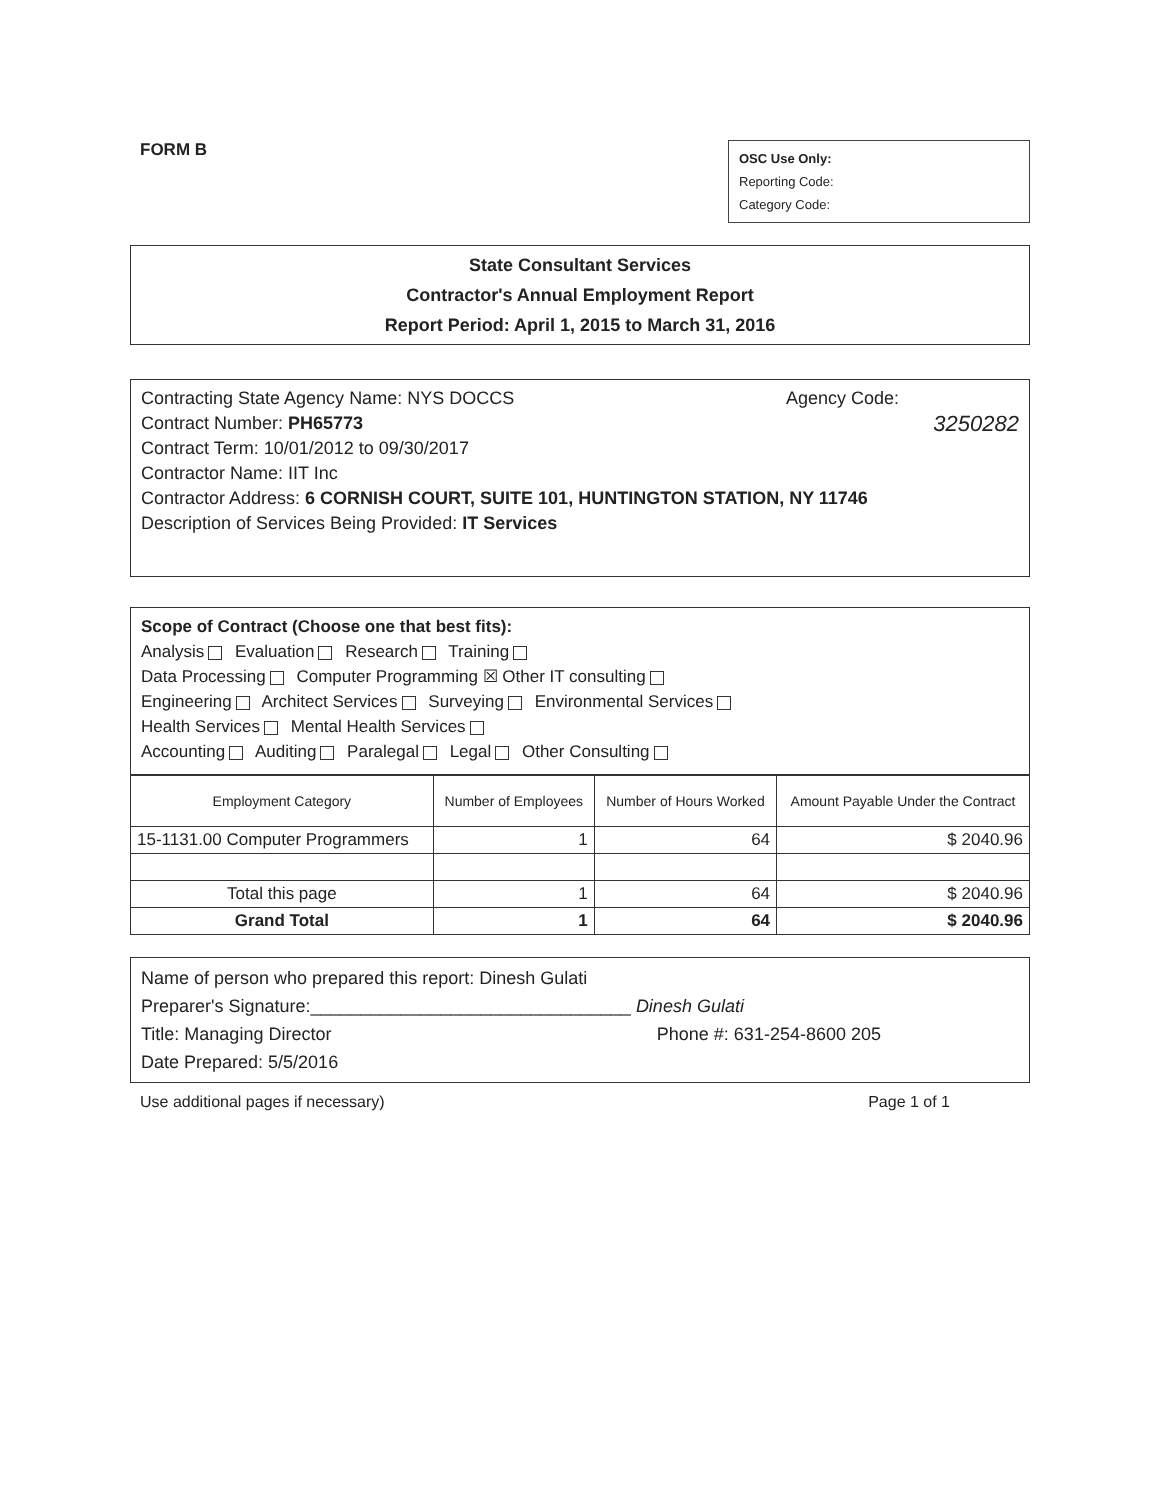FORM B
OSC Use Only:
Reporting Code:
Category Code:
State Consultant Services
Contractor's Annual Employment Report
Report Period: April 1, 2015 to March 31, 2016
Contracting State Agency Name: NYS DOCCS Agency Code:
Contract Number: PH65773 3250282
Contract Term: 10/01/2012 to 09/30/2017
Contractor Name: IIT Inc
Contractor Address: 6 CORNISH COURT, SUITE 101, HUNTINGTON STATION, NY 11746
Description of Services Being Provided: IT Services
Scope of Contract (Choose one that best fits):
Analysis Evaluation Research Training
Data Processing Computer Programming ☒ Other IT consulting
Engineering Architect Services Surveying Environmental Services
Health Services Mental Health Services
Accounting Auditing Paralegal Legal Other Consulting
| Employment Category | Number of Employees | Number of Hours Worked | Amount Payable Under the Contract |
| --- | --- | --- | --- |
| 15-1131.00 Computer Programmers | 1 | 64 | $ 2040.96 |
| Total this page | 1 | 64 | $ 2040.96 |
| Grand Total | 1 | 64 | $ 2040.96 |
Name of person who prepared this report: Dinesh Gulati
Preparer's Signature:________________________________ Dinesh Gulati
Title: Managing Director Phone #: 631-254-8600 205
Date Prepared: 5/5/2016
Use additional pages if necessary) Page 1 of 1